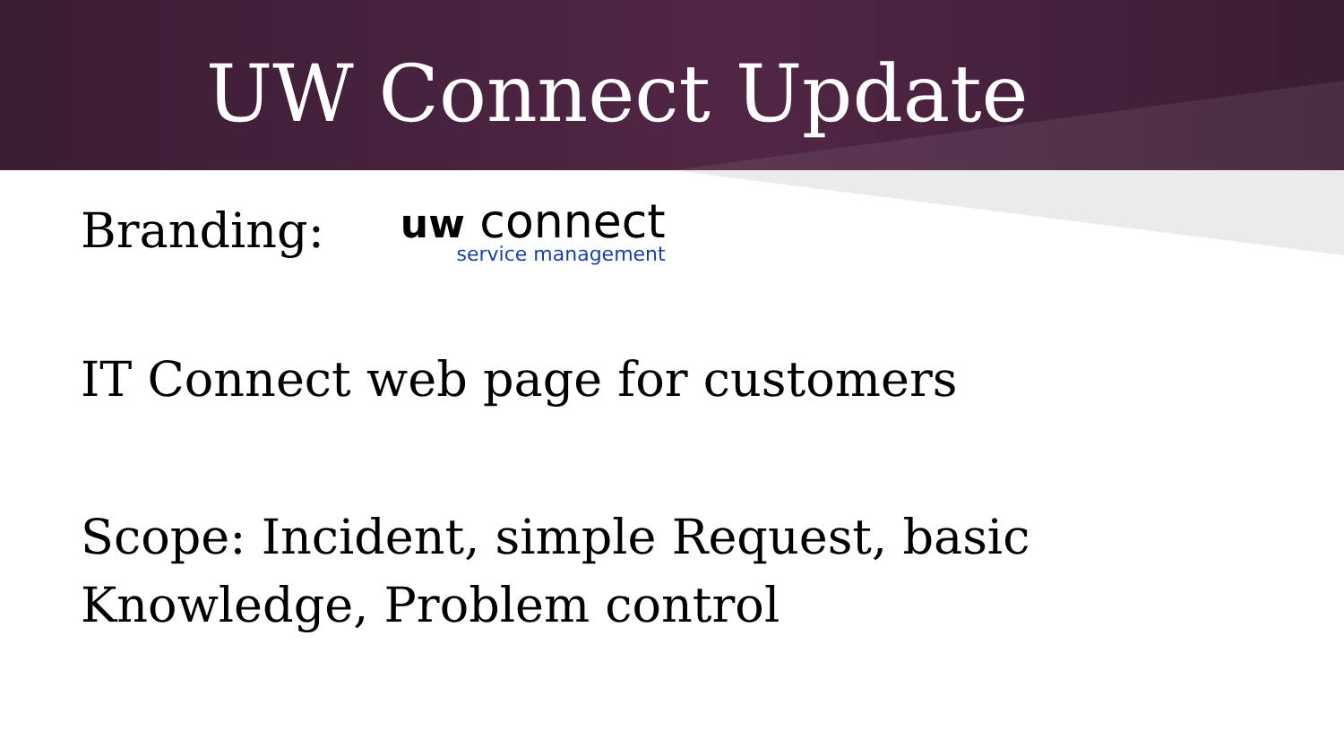UW Connect Update
Branding:
uw connect
service management
IT Connect web page for customers
Scope: Incident, simple Request, basic
Knowledge, Problem control